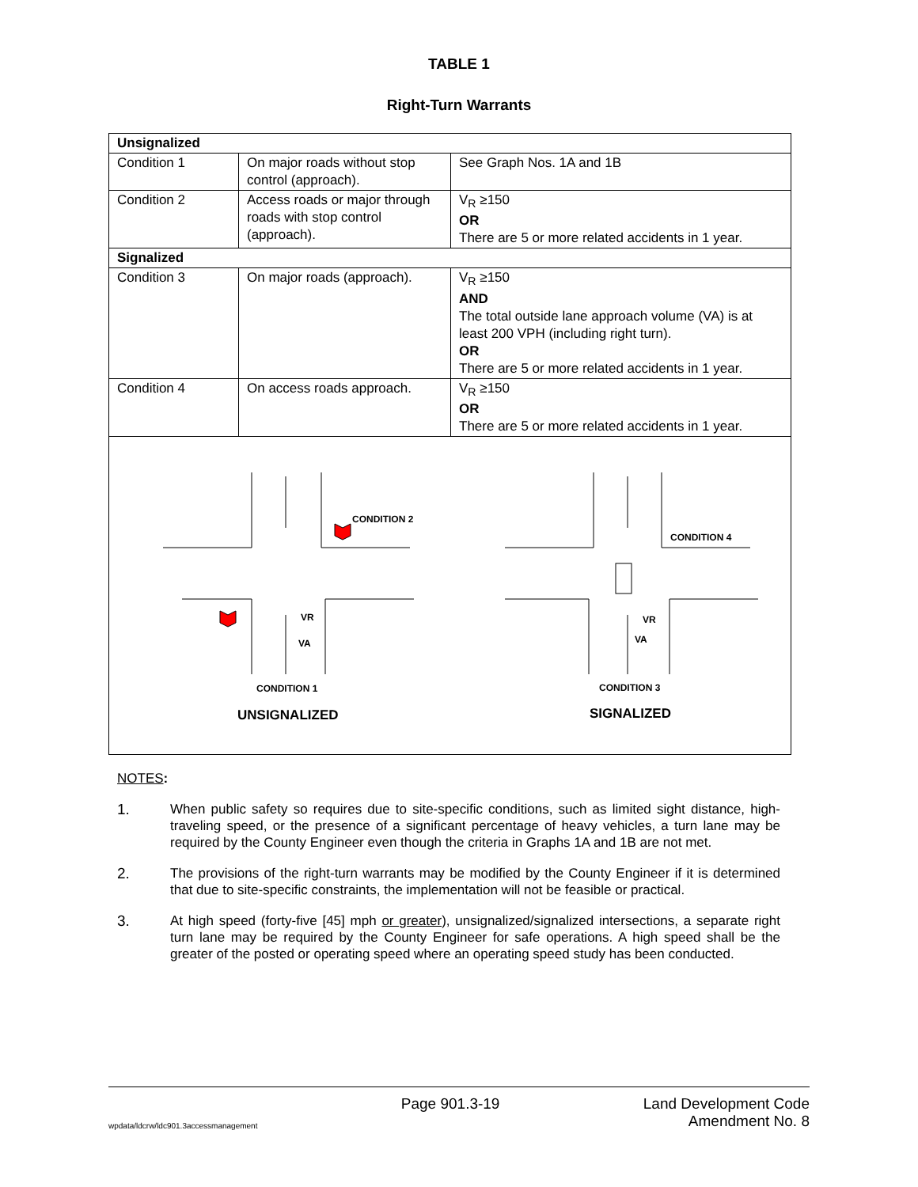TABLE 1
Right-Turn Warrants
| Unsignalized | | |
| Condition 1 | On major roads without stop control (approach). | See Graph Nos. 1A and 1B |
| Condition 2 | Access roads or major through roads with stop control (approach). | V<sub>R</sub> ≥150 OR There are 5 or more related accidents in 1 year. |
| Signalized | | |
| Condition 3 | On major roads (approach). | V<sub>R</sub> ≥150 AND The total outside lane approach volume (VA) is at least 200 VPH (including right turn). OR There are 5 or more related accidents in 1 year. |
| Condition 4 | On access roads approach. | V<sub>R</sub> ≥150 OR There are 5 or more related accidents in 1 year. |
| CONDITION 2 CONDITION 4 VR VA VR VA CONDITION 1 CONDITION 3 UNSIGNALIZED SIGNALIZED | | |
NOTES:
1. When public safety so requires due to site-specific conditions, such as limited sight distance, high-traveling speed, or the presence of a significant percentage of heavy vehicles, a turn lane may be required by the County Engineer even though the criteria in Graphs 1A and 1B are not met.
2. The provisions of the right-turn warrants may be modified by the County Engineer if it is determined that due to site-specific constraints, the implementation will not be feasible or practical.
3. At high speed (forty-five [45] mph or greater), unsignalized/signalized intersections, a separate right turn lane may be required by the County Engineer for safe operations. A high speed shall be the greater of the posted or operating speed where an operating speed study has been conducted.
wpdata/ldcrw/ldc901.3accessmanagement Page 901.3-19 Land Development Code
Amendment No. 8